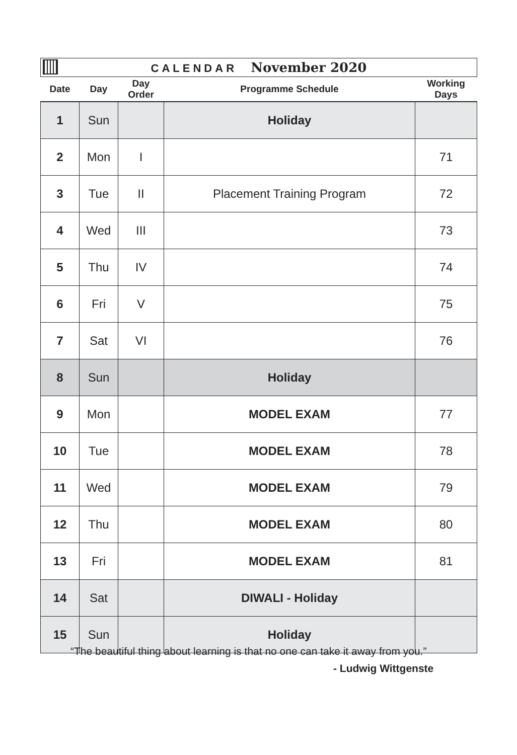CALENDAR November 2020
| Date | Day | Day Order | Programme Schedule | Working Days |
| --- | --- | --- | --- | --- |
| 1 | Sun | | Holiday | |
| 2 | Mon | I | | 71 |
| 3 | Tue | II | Placement Training Program | 72 |
| 4 | Wed | III | | 73 |
| 5 | Thu | IV | | 74 |
| 6 | Fri | V | | 75 |
| 7 | Sat | VI | | 76 |
| 8 | Sun | | Holiday | |
| 9 | Mon | | MODEL EXAM | 77 |
| 10 | Tue | | MODEL EXAM | 78 |
| 11 | Wed | | MODEL EXAM | 79 |
| 12 | Thu | | MODEL EXAM | 80 |
| 13 | Fri | | MODEL EXAM | 81 |
| 14 | Sat | | DIWALI - Holiday | |
| 15 | Sun | | Holiday | |
“The beautiful thing about learning is that no one can take it away from you.”
- Ludwig Wittgenste